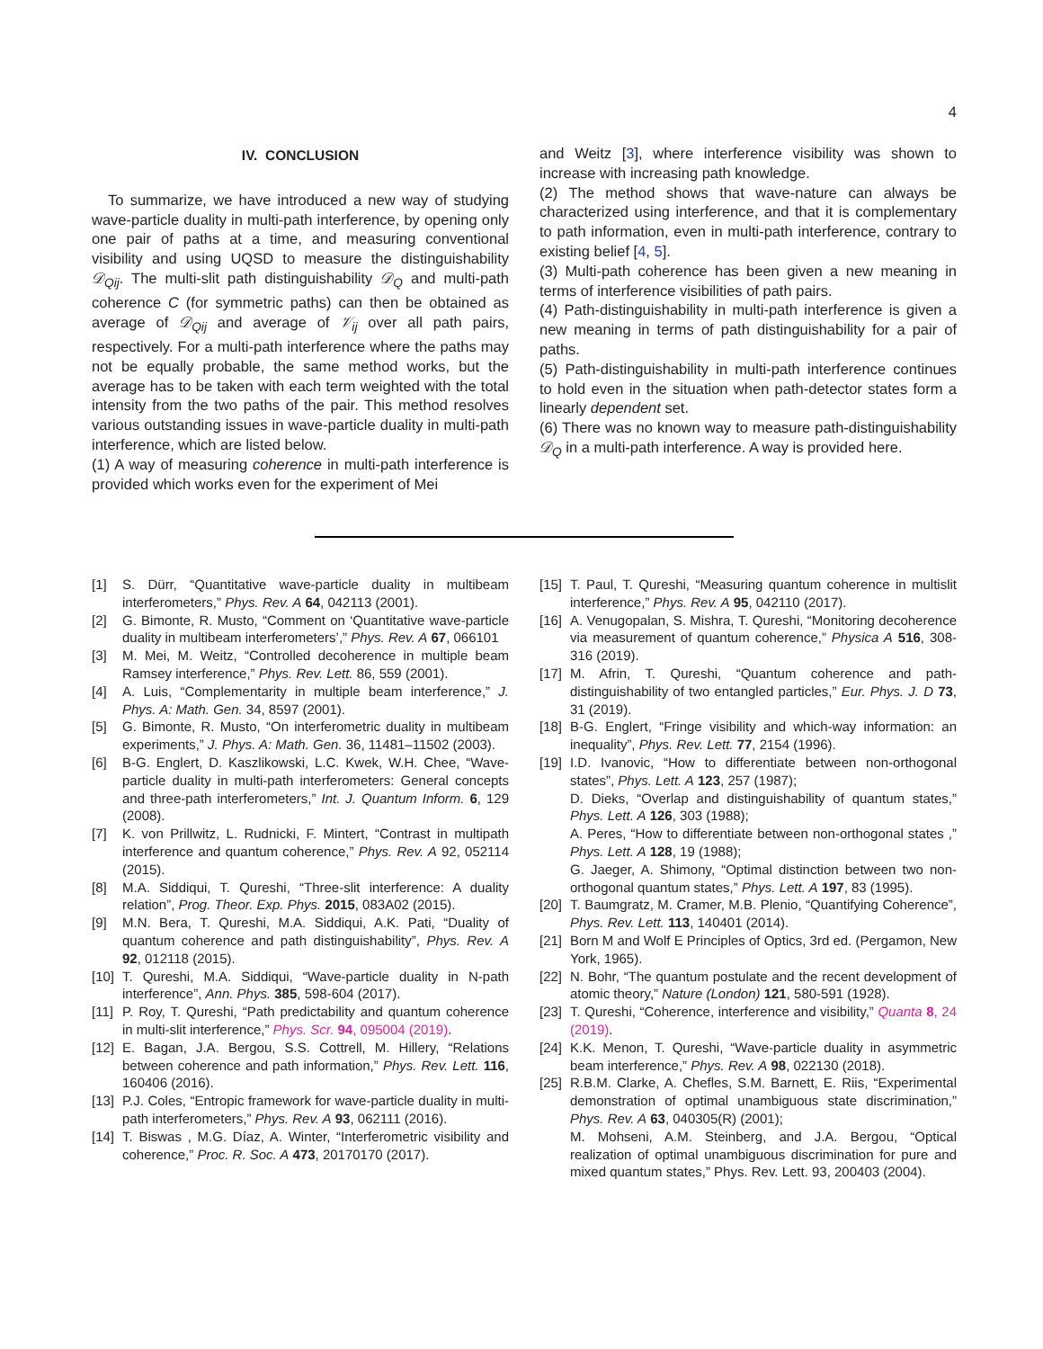4
IV. CONCLUSION
To summarize, we have introduced a new way of studying wave-particle duality in multi-path interference, by opening only one pair of paths at a time, and measuring conventional visibility and using UQSD to measure the distinguishability 𝒟<sub>Qij</sub>. The multi-slit path distinguishability 𝒟<sub>Q</sub> and multi-path coherence C (for symmetric paths) can then be obtained as average of 𝒟<sub>Qij</sub> and average of 𝒱<sub>ij</sub> over all path pairs, respectively. For a multi-path interference where the paths may not be equally probable, the same method works, but the average has to be taken with each term weighted with the total intensity from the two paths of the pair. This method resolves various outstanding issues in wave-particle duality in multi-path interference, which are listed below.
(1) A way of measuring coherence in multi-path interference is provided which works even for the experiment of Mei
and Weitz [3], where interference visibility was shown to increase with increasing path knowledge.
(2) The method shows that wave-nature can always be characterized using interference, and that it is complementary to path information, even in multi-path interference, contrary to existing belief [4, 5].
(3) Multi-path coherence has been given a new meaning in terms of interference visibilities of path pairs.
(4) Path-distinguishability in multi-path interference is given a new meaning in terms of path distinguishability for a pair of paths.
(5) Path-distinguishability in multi-path interference continues to hold even in the situation when path-detector states form a linearly dependent set.
(6) There was no known way to measure path-distinguishability 𝒟<sub>Q</sub> in a multi-path interference. A way is provided here.
[1] S. Dürr, “Quantitative wave-particle duality in multibeam interferometers,” Phys. Rev. A 64, 042113 (2001).
[2] G. Bimonte, R. Musto, “Comment on ‘Quantitative wave-particle duality in multibeam interferometers’,” Phys. Rev. A 67, 066101
[3] M. Mei, M. Weitz, “Controlled decoherence in multiple beam Ramsey interference,” Phys. Rev. Lett. 86, 559 (2001).
[4] A. Luis, “Complementarity in multiple beam interference,” J. Phys. A: Math. Gen. 34, 8597 (2001).
[5] G. Bimonte, R. Musto, “On interferometric duality in multibeam experiments,” J. Phys. A: Math. Gen. 36, 11481–11502 (2003).
[6] B-G. Englert, D. Kaszlikowski, L.C. Kwek, W.H. Chee, “Wave-particle duality in multi-path interferometers: General concepts and three-path interferometers,” Int. J. Quantum Inform. 6, 129 (2008).
[7] K. von Prillwitz, L. Rudnicki, F. Mintert, “Contrast in multipath interference and quantum coherence,” Phys. Rev. A 92, 052114 (2015).
[8] M.A. Siddiqui, T. Qureshi, “Three-slit interference: A duality relation”, Prog. Theor. Exp. Phys. 2015, 083A02 (2015).
[9] M.N. Bera, T. Qureshi, M.A. Siddiqui, A.K. Pati, “Duality of quantum coherence and path distinguishability”, Phys. Rev. A 92, 012118 (2015).
[10] T. Qureshi, M.A. Siddiqui, “Wave-particle duality in N-path interference”, Ann. Phys. 385, 598-604 (2017).
[11] P. Roy, T. Qureshi, “Path predictability and quantum coherence in multi-slit interference,” Phys. Scr. 94, 095004 (2019).
[12] E. Bagan, J.A. Bergou, S.S. Cottrell, M. Hillery, “Relations between coherence and path information,” Phys. Rev. Lett. 116, 160406 (2016).
[13] P.J. Coles, “Entropic framework for wave-particle duality in multi-path interferometers,” Phys. Rev. A 93, 062111 (2016).
[14] T. Biswas , M.G. Díaz, A. Winter, “Interferometric visibility and coherence,” Proc. R. Soc. A 473, 20170170 (2017).
[15] T. Paul, T. Qureshi, “Measuring quantum coherence in multislit interference,” Phys. Rev. A 95, 042110 (2017).
[16] A. Venugopalan, S. Mishra, T. Qureshi, “Monitoring decoherence via measurement of quantum coherence,” Physica A 516, 308-316 (2019).
[17] M. Afrin, T. Qureshi, “Quantum coherence and path-distinguishability of two entangled particles,” Eur. Phys. J. D 73, 31 (2019).
[18] B-G. Englert, “Fringe visibility and which-way information: an inequality”, Phys. Rev. Lett. 77, 2154 (1996).
[19] I.D. Ivanovic, “How to differentiate between non-orthogonal states”, Phys. Lett. A 123, 257 (1987);
D. Dieks, “Overlap and distinguishability of quantum states,” Phys. Lett. A 126, 303 (1988);
A. Peres, “How to differentiate between non-orthogonal states ,” Phys. Lett. A 128, 19 (1988);
G. Jaeger, A. Shimony, “Optimal distinction between two non-orthogonal quantum states,” Phys. Lett. A 197, 83 (1995).
[20] T. Baumgratz, M. Cramer, M.B. Plenio, “Quantifying Coherence”, Phys. Rev. Lett. 113, 140401 (2014).
[21] Born M and Wolf E Principles of Optics, 3rd ed. (Pergamon, New York, 1965).
[22] N. Bohr, “The quantum postulate and the recent development of atomic theory,” Nature (London) 121, 580-591 (1928).
[23] T. Qureshi, “Coherence, interference and visibility,” Quanta 8, 24 (2019).
[24] K.K. Menon, T. Qureshi, “Wave-particle duality in asymmetric beam interference,” Phys. Rev. A 98, 022130 (2018).
[25] R.B.M. Clarke, A. Chefles, S.M. Barnett, E. Riis, “Experimental demonstration of optimal unambiguous state discrimination,” Phys. Rev. A 63, 040305(R) (2001);
M. Mohseni, A.M. Steinberg, and J.A. Bergou, “Optical realization of optimal unambiguous discrimination for pure and mixed quantum states,” Phys. Rev. Lett. 93, 200403 (2004).